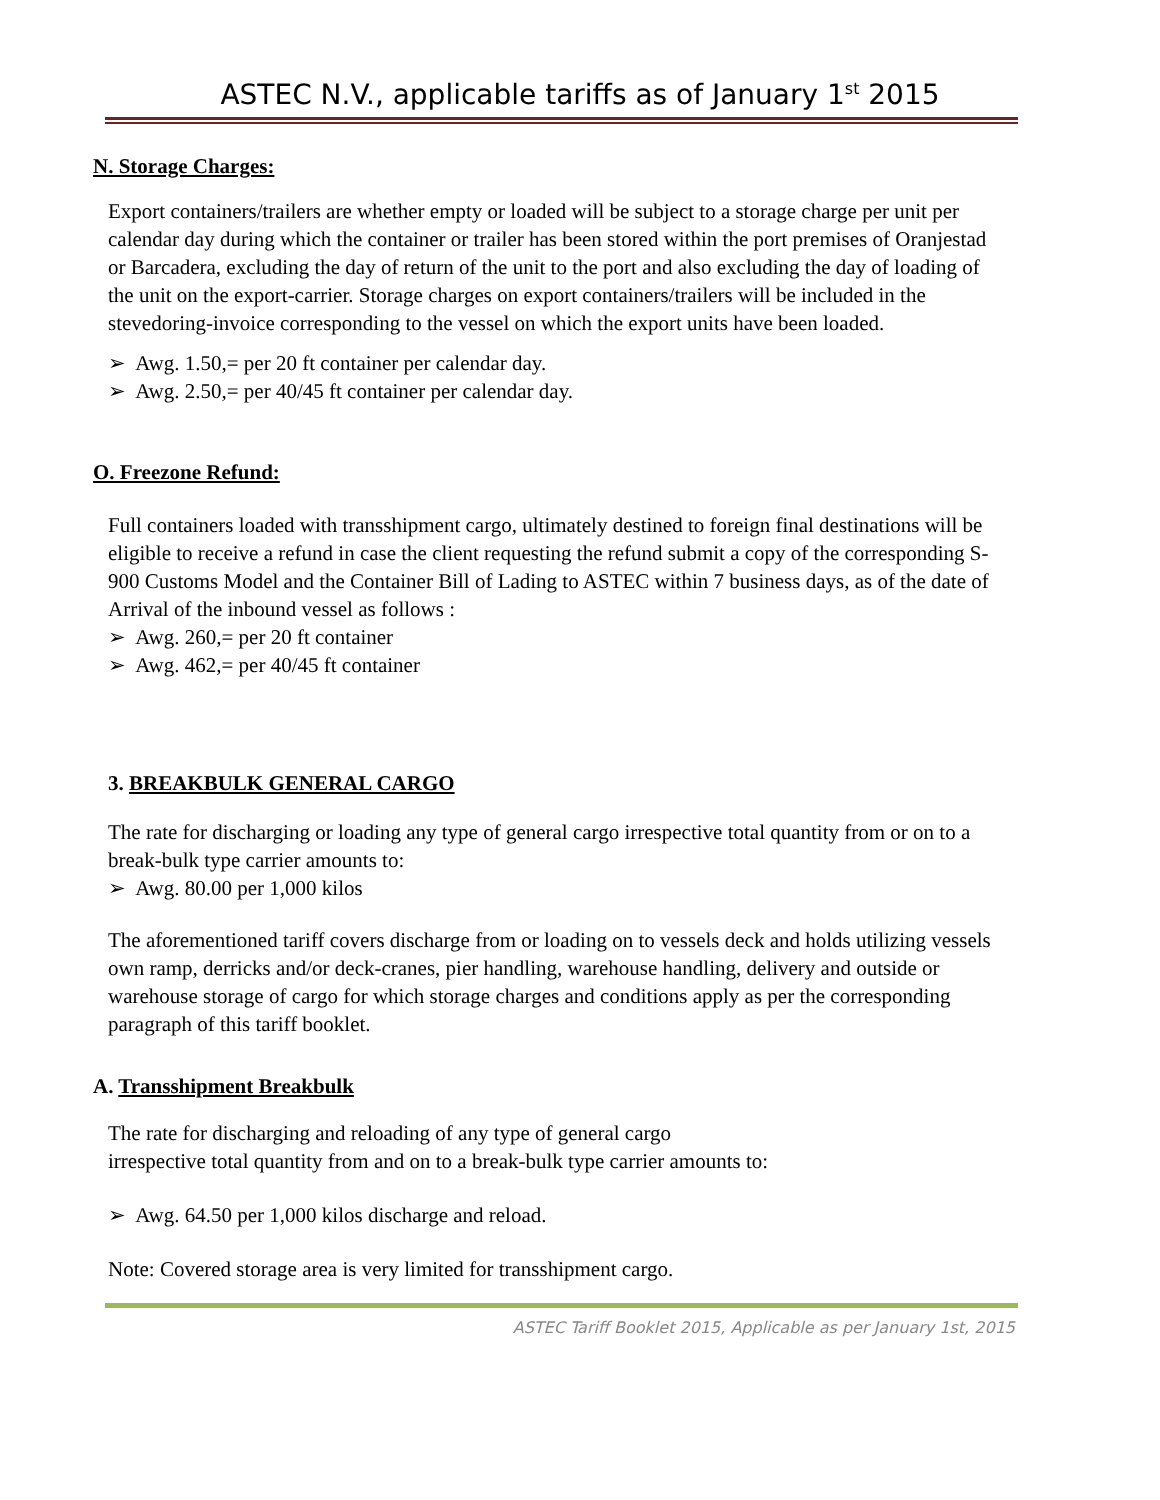ASTEC N.V., applicable tariffs as of January 1<sup>st</sup> 2015
N. Storage Charges:
Export containers/trailers are whether empty or loaded will be subject to a storage charge per unit per calendar day during which the container or trailer has been stored within the port premises of Oranjestad or Barcadera, excluding the day of return of the unit to the port and also excluding the day of loading of the unit on the export-carrier. Storage charges on export containers/trailers will be included in the stevedoring-invoice corresponding to the vessel on which the export units have been loaded.
➢ Awg. 1.50,= per 20 ft container per calendar day.
➢ Awg. 2.50,= per 40/45 ft container per calendar day.
O. Freezone Refund:
Full containers loaded with transshipment cargo, ultimately destined to foreign final destinations will be eligible to receive a refund in case the client requesting the refund submit a copy of the corresponding S-900 Customs Model and the Container Bill of Lading to ASTEC within 7 business days, as of the date of Arrival of the inbound vessel as follows :
➢ Awg. 260,= per 20 ft container
➢ Awg. 462,= per 40/45 ft container
3. BREAKBULK GENERAL CARGO
The rate for discharging or loading any type of general cargo irrespective total quantity from or on to a break-bulk type carrier amounts to:
➢ Awg. 80.00 per 1,000 kilos
The aforementioned tariff covers discharge from or loading on to vessels deck and holds utilizing vessels own ramp, derricks and/or deck-cranes, pier handling, warehouse handling, delivery and outside or warehouse storage of cargo for which storage charges and conditions apply as per the corresponding paragraph of this tariff booklet.
A. Transshipment Breakbulk
The rate for discharging and reloading of any type of general cargo irrespective total quantity from and on to a break-bulk type carrier amounts to:
➢ Awg. 64.50 per 1,000 kilos discharge and reload.
Note: Covered storage area is very limited for transshipment cargo.
ASTEC Tariff Booklet 2015, Applicable as per January 1st, 2015